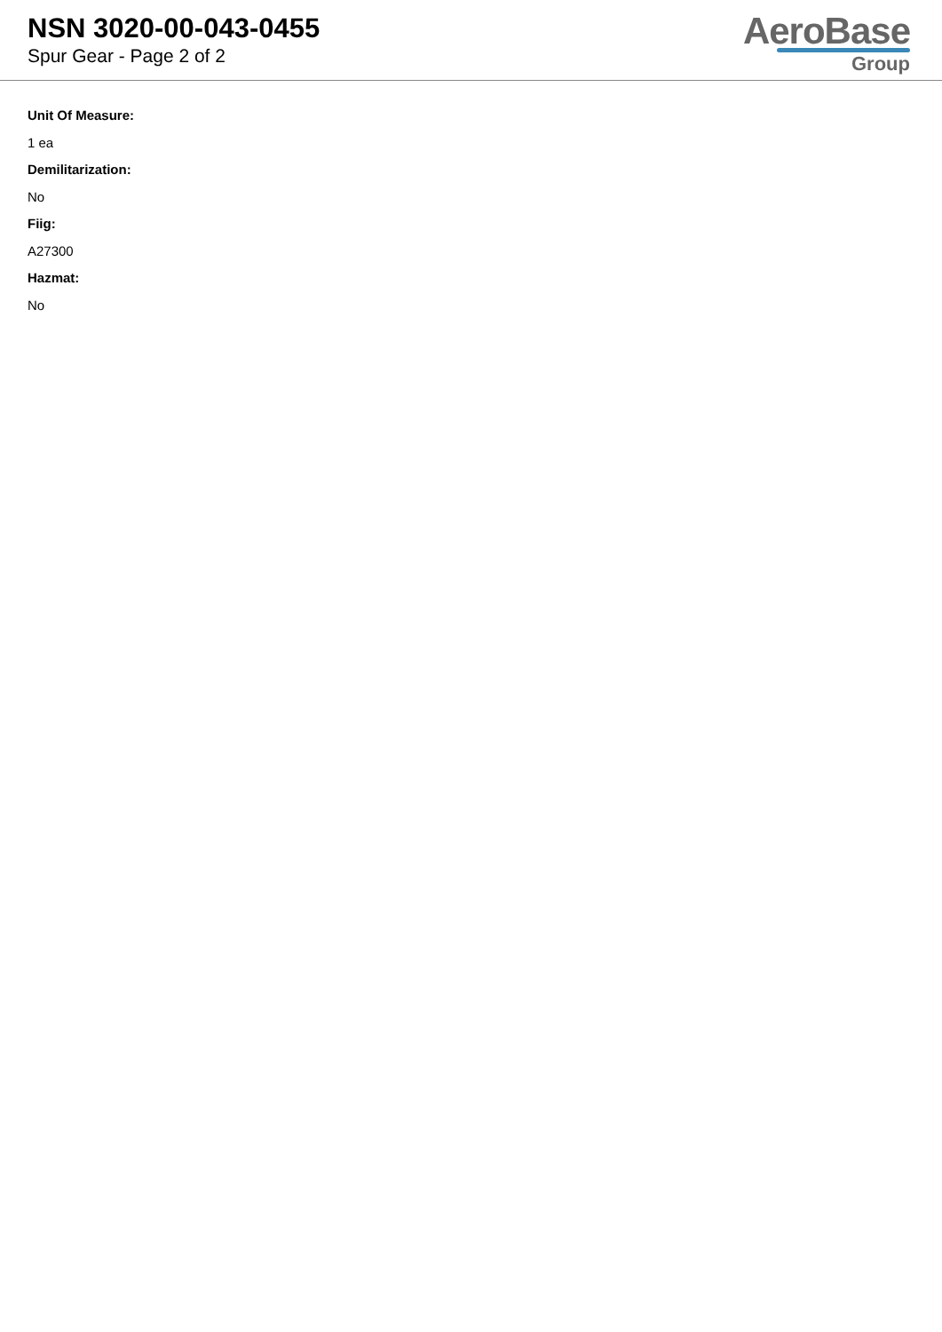NSN 3020-00-043-0455
Spur Gear - Page 2 of 2
AeroBase
Group
Unit Of Measure:
1 ea
Demilitarization:
No
Fiig:
A27300
Hazmat:
No